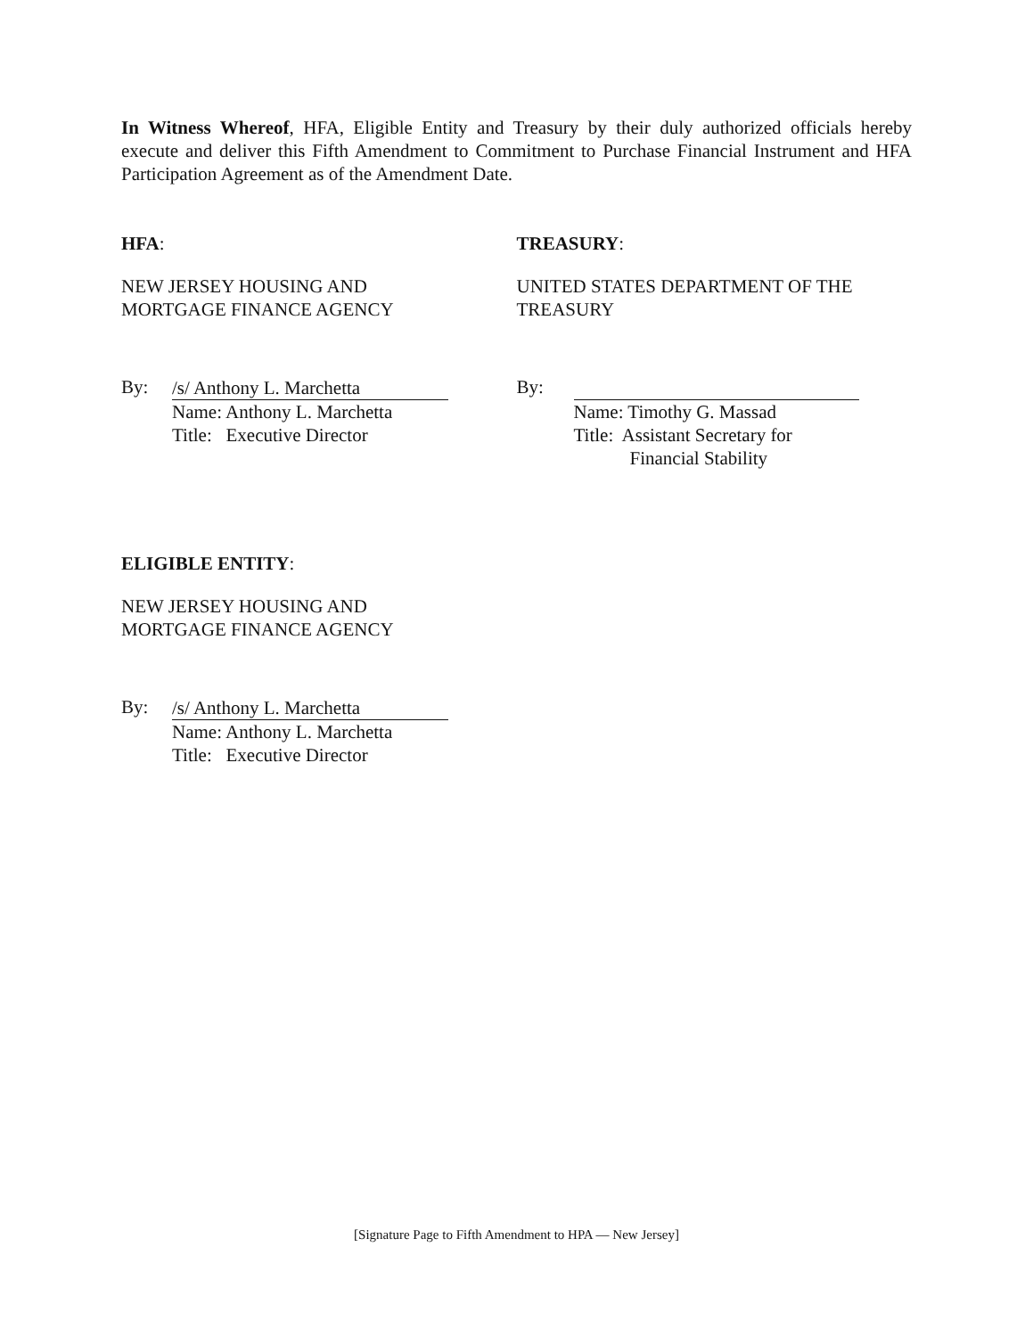In Witness Whereof, HFA, Eligible Entity and Treasury by their duly authorized officials hereby execute and deliver this Fifth Amendment to Commitment to Purchase Financial Instrument and HFA Participation Agreement as of the Amendment Date.
HFA:
NEW JERSEY HOUSING AND
MORTGAGE FINANCE AGENCY
By:
/s/ Anthony L. Marchetta
Name: Anthony L. Marchetta
Title: Executive Director
TREASURY:
UNITED STATES DEPARTMENT OF THE
TREASURY
By:
Name: Timothy G. Massad
Title: Assistant Secretary for
Financial Stability
ELIGIBLE ENTITY:
NEW JERSEY HOUSING AND
MORTGAGE FINANCE AGENCY
By:
/s/ Anthony L. Marchetta
Name: Anthony L. Marchetta
Title: Executive Director
[Signature Page to Fifth Amendment to HPA — New Jersey]